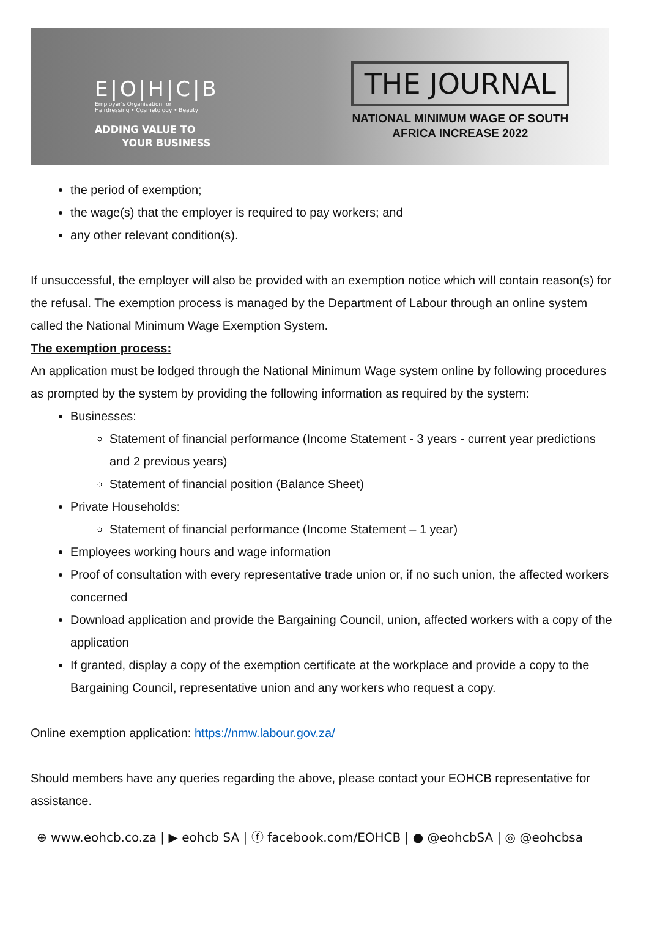E|O|H|C|B
Employer's Organisation for
Hairdressing • Cosmetology • Beauty
ADDING VALUE TO
YOUR BUSINESS
THE JOURNAL
NATIONAL MINIMUM WAGE OF SOUTH
AFRICA INCREASE 2022
the period of exemption;
the wage(s) that the employer is required to pay workers; and
any other relevant condition(s).
If unsuccessful, the employer will also be provided with an exemption notice which will contain reason(s) for the refusal. The exemption process is managed by the Department of Labour through an online system called the National Minimum Wage Exemption System.
The exemption process:
An application must be lodged through the National Minimum Wage system online by following procedures as prompted by the system by providing the following information as required by the system:
Businesses:
Statement of financial performance (Income Statement - 3 years - current year predictions and 2 previous years)
Statement of financial position (Balance Sheet)
Private Households:
Statement of financial performance (Income Statement – 1 year)
Employees working hours and wage information
Proof of consultation with every representative trade union or, if no such union, the affected workers concerned
Download application and provide the Bargaining Council, union, affected workers with a copy of the application
If granted, display a copy of the exemption certificate at the workplace and provide a copy to the Bargaining Council, representative union and any workers who request a copy.
Online exemption application: https://nmw.labour.gov.za/
Should members have any queries regarding the above, please contact your EOHCB representative for assistance.
⊕ www.eohcb.co.za | ▶ eohcb SA | ⓕ facebook.com/EOHCB | ● @eohcbSA | ◎ @eohcbsa